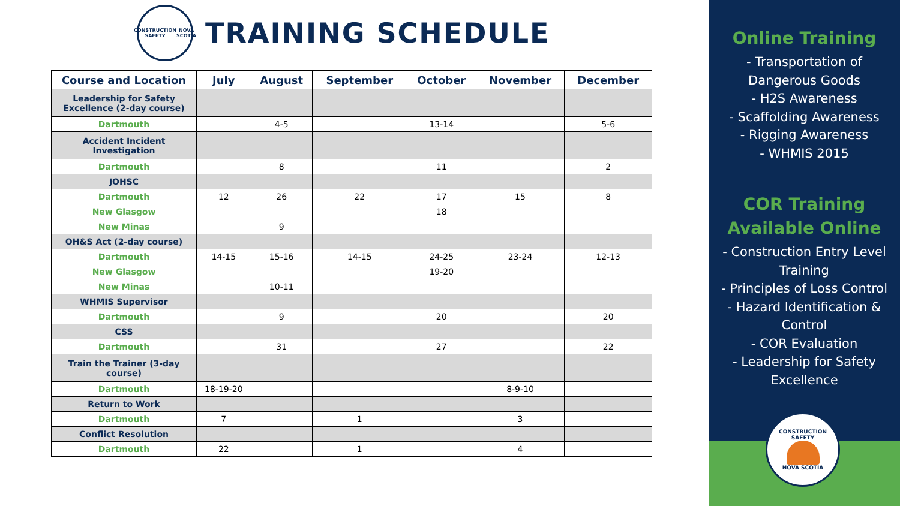CONSTRUCTION SAFETY NOVA SCOTIA
TRAINING SCHEDULE
| Course and Location | July | August | September | October | November | December |
| --- | --- | --- | --- | --- | --- | --- |
| Leadership for Safety Excellence (2-day course) | | | | | | |
| Dartmouth | | 4-5 | | 13-14 | | 5-6 |
| Accident Incident Investigation | | | | | | |
| Dartmouth | | 8 | | 11 | | 2 |
| JOHSC | | | | | | |
| Dartmouth | 12 | 26 | 22 | 17 | 15 | 8 |
| New Glasgow | | | | 18 | | |
| New Minas | | 9 | | | | |
| OH&S Act (2-day course) | | | | | | |
| Dartmouth | 14-15 | 15-16 | 14-15 | 24-25 | 23-24 | 12-13 |
| New Glasgow | | | | 19-20 | | |
| New Minas | | 10-11 | | | | |
| WHMIS Supervisor | | | | | | |
| Dartmouth | | 9 | | 20 | | 20 |
| CSS | | | | | | |
| Dartmouth | | 31 | | 27 | | 22 |
| Train the Trainer (3-day course) | | | | | | |
| Dartmouth | 18-19-20 | | | | 8-9-10 | |
| Return to Work | | | | | | |
| Dartmouth | 7 | | 1 | | 3 | |
| Conflict Resolution | | | | | | |
| Dartmouth | 22 | | 1 | | 4 | |
Online Training
- Transportation of
Dangerous Goods
- H2S Awareness
- Scaffolding Awareness
- Rigging Awareness
- WHMIS 2015
COR Training
Available Online
- Construction Entry Level
Training
- Principles of Loss Control
- Hazard Identification &
Control
- COR Evaluation
- Leadership for Safety
Excellence
CONSTRUCTION SAFETY NOVA SCOTIA